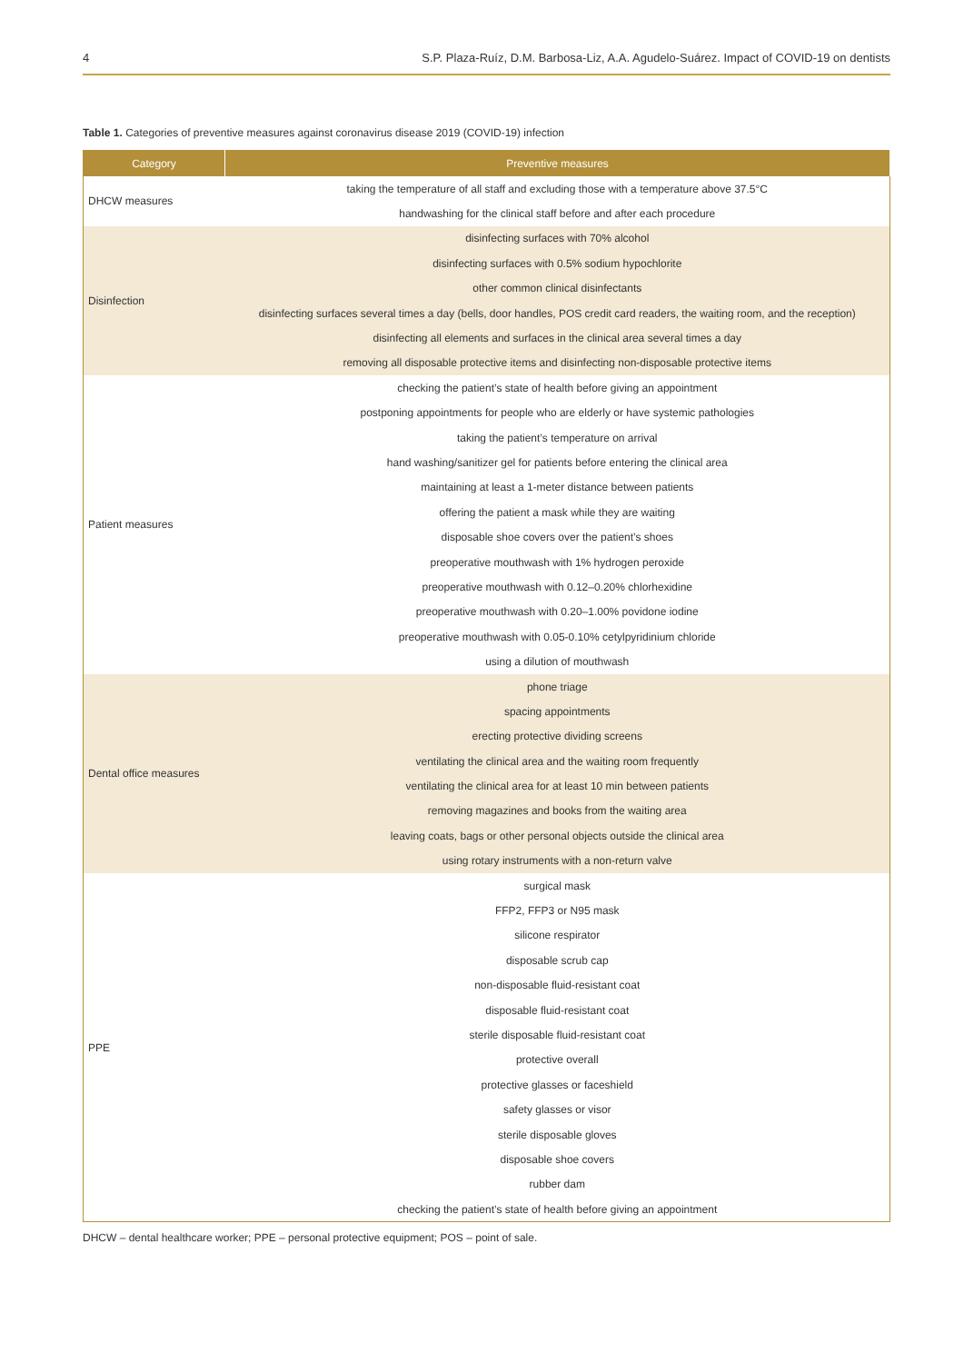4 S.P. Plaza-Ruíz, D.M. Barbosa-Liz, A.A. Agudelo-Suárez. Impact of COVID-19 on dentists
Table 1. Categories of preventive measures against coronavirus disease 2019 (COVID-19) infection
| Category | Preventive measures |
| --- | --- |
| DHCW measures | taking the temperature of all staff and excluding those with a temperature above 37.5°C |
| | handwashing for the clinical staff before and after each procedure |
| Disinfection | disinfecting surfaces with 70% alcohol |
| | disinfecting surfaces with 0.5% sodium hypochlorite |
| | other common clinical disinfectants |
| | disinfecting surfaces several times a day (bells, door handles, POS credit card readers, the waiting room, and the reception) |
| | disinfecting all elements and surfaces in the clinical area several times a day |
| | removing all disposable protective items and disinfecting non-disposable protective items |
| Patient measures | checking the patient’s state of health before giving an appointment |
| | postponing appointments for people who are elderly or have systemic pathologies |
| | taking the patient’s temperature on arrival |
| | hand washing/sanitizer gel for patients before entering the clinical area |
| | maintaining at least a 1-meter distance between patients |
| | offering the patient a mask while they are waiting |
| | disposable shoe covers over the patient’s shoes |
| | preoperative mouthwash with 1% hydrogen peroxide |
| | preoperative mouthwash with 0.12–0.20% chlorhexidine |
| | preoperative mouthwash with 0.20–1.00% povidone iodine |
| | preoperative mouthwash with 0.05-0.10% cetylpyridinium chloride |
| | using a dilution of mouthwash |
| Dental office measures | phone triage |
| | spacing appointments |
| | erecting protective dividing screens |
| | ventilating the clinical area and the waiting room frequently |
| | ventilating the clinical area for at least 10 min between patients |
| | removing magazines and books from the waiting area |
| | leaving coats, bags or other personal objects outside the clinical area |
| | using rotary instruments with a non-return valve |
| PPE | surgical mask |
| | FFP2, FFP3 or N95 mask |
| | silicone respirator |
| | disposable scrub cap |
| | non-disposable fluid-resistant coat |
| | disposable fluid-resistant coat |
| | sterile disposable fluid-resistant coat |
| | protective overall |
| | protective glasses or faceshield |
| | safety glasses or visor |
| | sterile disposable gloves |
| | disposable shoe covers |
| | rubber dam |
| | checking the patient’s state of health before giving an appointment |
DHCW – dental healthcare worker; PPE – personal protective equipment; POS – point of sale.